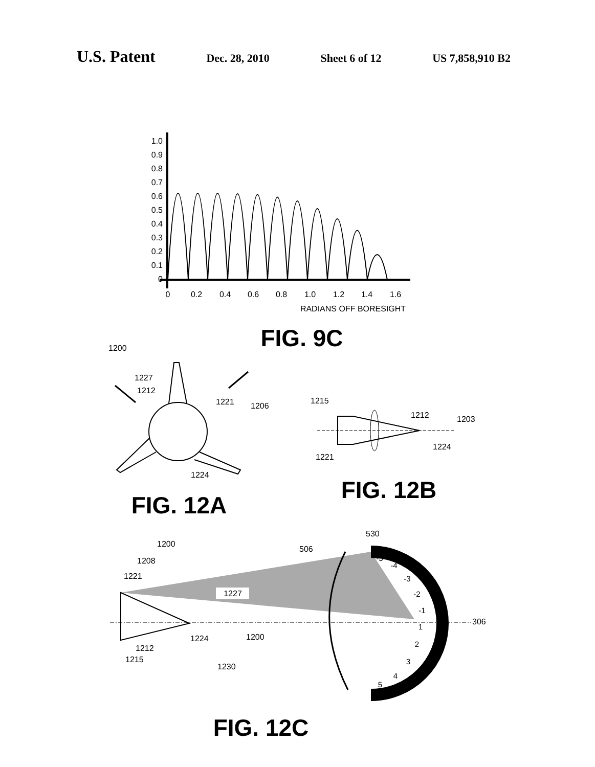U.S. Patent Dec. 28, 2010 Sheet 6 of 12 US 7,858,910 B2
1.0
0.9
0.8
0.7
0.6
0.5
0.4
0.3
0.2
0.1
0
0
0.2
0.4
0.6
0.8
1.0
1.2
1.4
1.6
RADIANS OFF BORESIGHT
FIG. 9C
1200
1227
1212
1206
1221
1224
1215
1212
1203
1224
1221
FIG. 12A
FIG. 12B
1200
1208
1221
506
530
1224
1200
1212
1215
1230
306
1227
-5
-4
-3
-2
-1
1
2
3
4
5
FIG. 12C